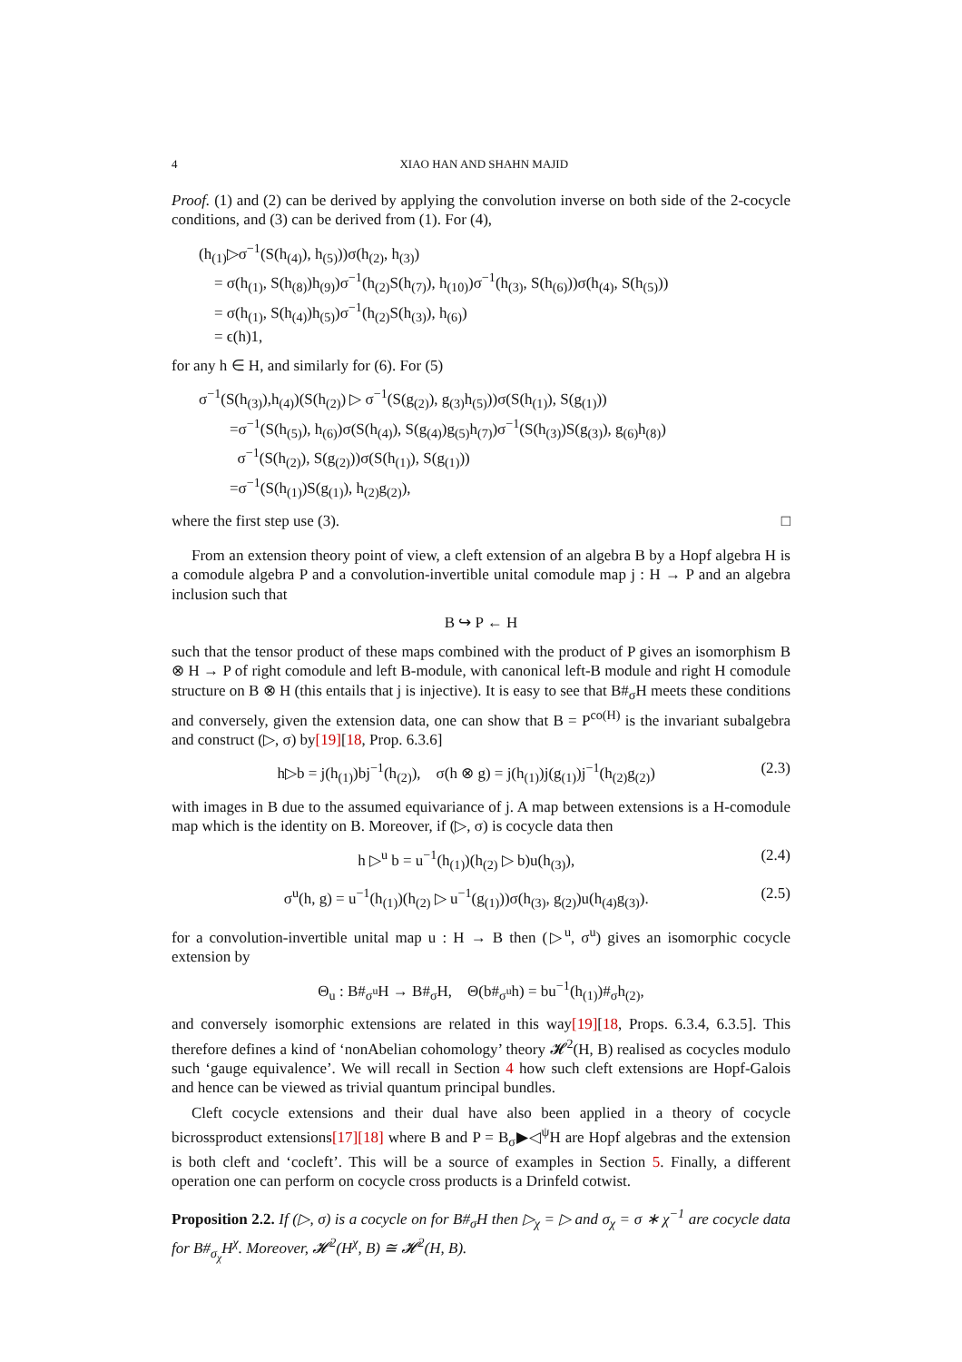4 XIAO HAN AND SHAHN MAJID
Proof. (1) and (2) can be derived by applying the convolution inverse on both side of the 2-cocycle conditions, and (3) can be derived from (1). For (4),
(h<sub>(1)</sub>▷σ<sup>−1</sup>(S(h<sub>(4)</sub>), h<sub>(5)</sub>))σ(h<sub>(2)</sub>, h<sub>(3)</sub>)
= σ(h<sub>(1)</sub>, S(h<sub>(8)</sub>)h<sub>(9)</sub>)σ<sup>−1</sup>(h<sub>(2)</sub>S(h<sub>(7)</sub>), h<sub>(10)</sub>)σ<sup>−1</sup>(h<sub>(3)</sub>, S(h<sub>(6)</sub>))σ(h<sub>(4)</sub>, S(h<sub>(5)</sub>))
= σ(h<sub>(1)</sub>, S(h<sub>(4)</sub>)h<sub>(5)</sub>)σ<sup>−1</sup>(h<sub>(2)</sub>S(h<sub>(3)</sub>), h<sub>(6)</sub>)
= ϵ(h)1,
for any h ∈ H, and similarly for (6). For (5)
σ<sup>−1</sup>(S(h<sub>(3)</sub>),h<sub>(4)</sub>)(S(h<sub>(2)</sub>) ▷ σ<sup>−1</sup>(S(g<sub>(2)</sub>), g<sub>(3)</sub>h<sub>(5)</sub>))σ(S(h<sub>(1)</sub>), S(g<sub>(1)</sub>))
=σ<sup>−1</sup>(S(h<sub>(5)</sub>), h<sub>(6)</sub>)σ(S(h<sub>(4)</sub>), S(g<sub>(4)</sub>)g<sub>(5)</sub>h<sub>(7)</sub>)σ<sup>−1</sup>(S(h<sub>(3)</sub>)S(g<sub>(3)</sub>), g<sub>(6)</sub>h<sub>(8)</sub>)
σ<sup>−1</sup>(S(h<sub>(2)</sub>), S(g<sub>(2)</sub>))σ(S(h<sub>(1)</sub>), S(g<sub>(1)</sub>))
=σ<sup>−1</sup>(S(h<sub>(1)</sub>)S(g<sub>(1)</sub>), h<sub>(2)</sub>g<sub>(2)</sub>),
where the first step use (3). □
From an extension theory point of view, a cleft extension of an algebra B by a Hopf algebra H is a comodule algebra P and a convolution-invertible unital comodule map j : H → P and an algebra inclusion such that
B ↪ P ← H
such that the tensor product of these maps combined with the product of P gives an isomorphism B ⊗ H → P of right comodule and left B-module, with canonical left-B module and right H comodule structure on B ⊗ H (this entails that j is injective). It is easy to see that B#<sub>σ</sub>H meets these conditions and conversely, given the extension data, one can show that B = P<sup>co(H)</sup> is the invariant subalgebra and construct (▷, σ) by[19][18, Prop. 6.3.6]
h▷b = j(h<sub>(1)</sub>)bj<sup>−1</sup>(h<sub>(2)</sub>), σ(h ⊗ g) = j(h<sub>(1)</sub>)j(g<sub>(1)</sub>)j<sup>−1</sup>(h<sub>(2)</sub>g<sub>(2)</sub>) (2.3)
with images in B due to the assumed equivariance of j. A map between extensions is a H-comodule map which is the identity on B. Moreover, if (▷, σ) is cocycle data then
h ▷<sup>u</sup> b = u<sup>−1</sup>(h<sub>(1)</sub>)(h<sub>(2)</sub> ▷ b)u(h<sub>(3)</sub>), (2.4)
σ<sup>u</sup>(h, g) = u<sup>−1</sup>(h<sub>(1)</sub>)(h<sub>(2)</sub> ▷ u<sup>−1</sup>(g<sub>(1)</sub>))σ(h<sub>(3)</sub>, g<sub>(2)</sub>)u(h<sub>(4)</sub>g<sub>(3)</sub>). (2.5)
for a convolution-invertible unital map u : H → B then (▷<sup>u</sup>, σ<sup>u</sup>) gives an isomorphic cocycle extension by
Θ<sub>u</sub> : B#<sub>σ<sup>u</sup></sub>H → B#<sub>σ</sub>H, Θ(b#<sub>σ<sup>u</sup></sub>h) = bu<sup>−1</sup>(h<sub>(1)</sub>)#<sub>σ</sub>h<sub>(2)</sub>,
and conversely isomorphic extensions are related in this way[19][18, Props. 6.3.4, 6.3.5]. This therefore defines a kind of ‘nonAbelian cohomology’ theory 𝓗<sup>2</sup>(H, B) realised as cocycles modulo such ‘gauge equivalence’. We will recall in Section 4 how such cleft extensions are Hopf-Galois and hence can be viewed as trivial quantum principal bundles.
Cleft cocycle extensions and their dual have also been applied in a theory of cocycle bicrossproduct extensions[17][18] where B and P = B<sub>σ</sub>▶◁<sup>ψ</sup>H are Hopf algebras and the extension is both cleft and ‘cocleft’. This will be a source of examples in Section 5. Finally, a different operation one can perform on cocycle cross products is a Drinfeld cotwist.
Proposition 2.2. If (▷, σ) is a cocycle on for B#<sub>σ</sub>H then ▷<sub>χ</sub> = ▷ and σ<sub>χ</sub> = σ ∗ χ<sup>−1</sup> are cocycle data for B#<sub>σ<sub>χ</sub></sub>H<sup>χ</sup>. Moreover, 𝓗<sup>2</sup>(H<sup>χ</sup>, B) ≅ 𝓗<sup>2</sup>(H, B).